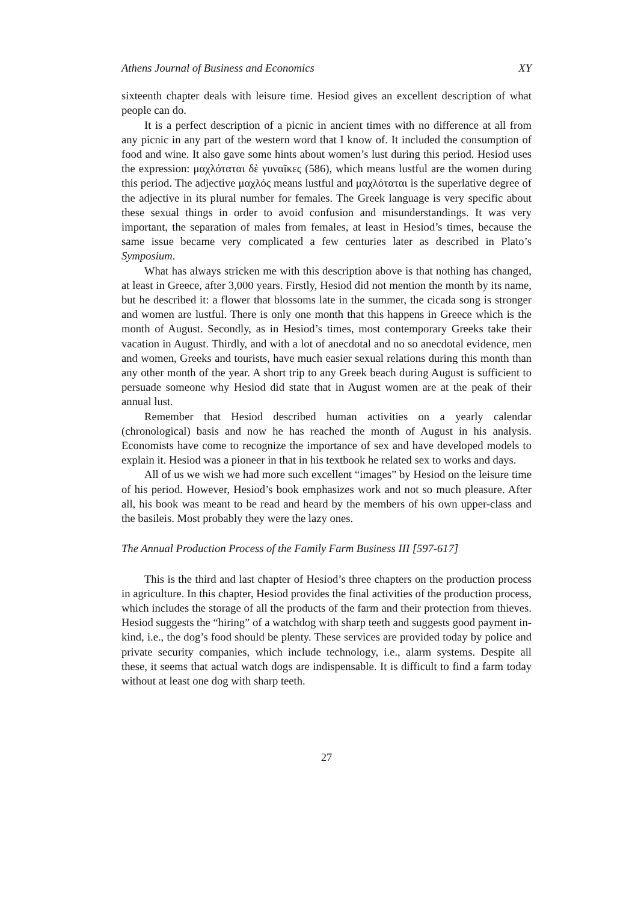Athens Journal of Business and Economics XY
sixteenth chapter deals with leisure time. Hesiod gives an excellent description of what people can do.
It is a perfect description of a picnic in ancient times with no difference at all from any picnic in any part of the western word that I know of. It included the consumption of food and wine. It also gave some hints about women’s lust during this period. Hesiod uses the expression: μαχλόταται δὲ γυναῖκες (586), which means lustful are the women during this period. The adjective μαχλός means lustful and μαχλόταται is the superlative degree of the adjective in its plural number for females. The Greek language is very specific about these sexual things in order to avoid confusion and misunderstandings. It was very important, the separation of males from females, at least in Hesiod’s times, because the same issue became very complicated a few centuries later as described in Plato’s Symposium.
What has always stricken me with this description above is that nothing has changed, at least in Greece, after 3,000 years. Firstly, Hesiod did not mention the month by its name, but he described it: a flower that blossoms late in the summer, the cicada song is stronger and women are lustful. There is only one month that this happens in Greece which is the month of August. Secondly, as in Hesiod’s times, most contemporary Greeks take their vacation in August. Thirdly, and with a lot of anecdotal and no so anecdotal evidence, men and women, Greeks and tourists, have much easier sexual relations during this month than any other month of the year. A short trip to any Greek beach during August is sufficient to persuade someone why Hesiod did state that in August women are at the peak of their annual lust.
Remember that Hesiod described human activities on a yearly calendar (chronological) basis and now he has reached the month of August in his analysis. Economists have come to recognize the importance of sex and have developed models to explain it. Hesiod was a pioneer in that in his textbook he related sex to works and days.
All of us we wish we had more such excellent “images” by Hesiod on the leisure time of his period. However, Hesiod’s book emphasizes work and not so much pleasure. After all, his book was meant to be read and heard by the members of his own upper-class and the basileis. Most probably they were the lazy ones.
The Annual Production Process of the Family Farm Business III [597-617]
This is the third and last chapter of Hesiod’s three chapters on the production process in agriculture. In this chapter, Hesiod provides the final activities of the production process, which includes the storage of all the products of the farm and their protection from thieves. Hesiod suggests the “hiring” of a watchdog with sharp teeth and suggests good payment in-kind, i.e., the dog’s food should be plenty. These services are provided today by police and private security companies, which include technology, i.e., alarm systems. Despite all these, it seems that actual watch dogs are indispensable. It is difficult to find a farm today without at least one dog with sharp teeth.
27